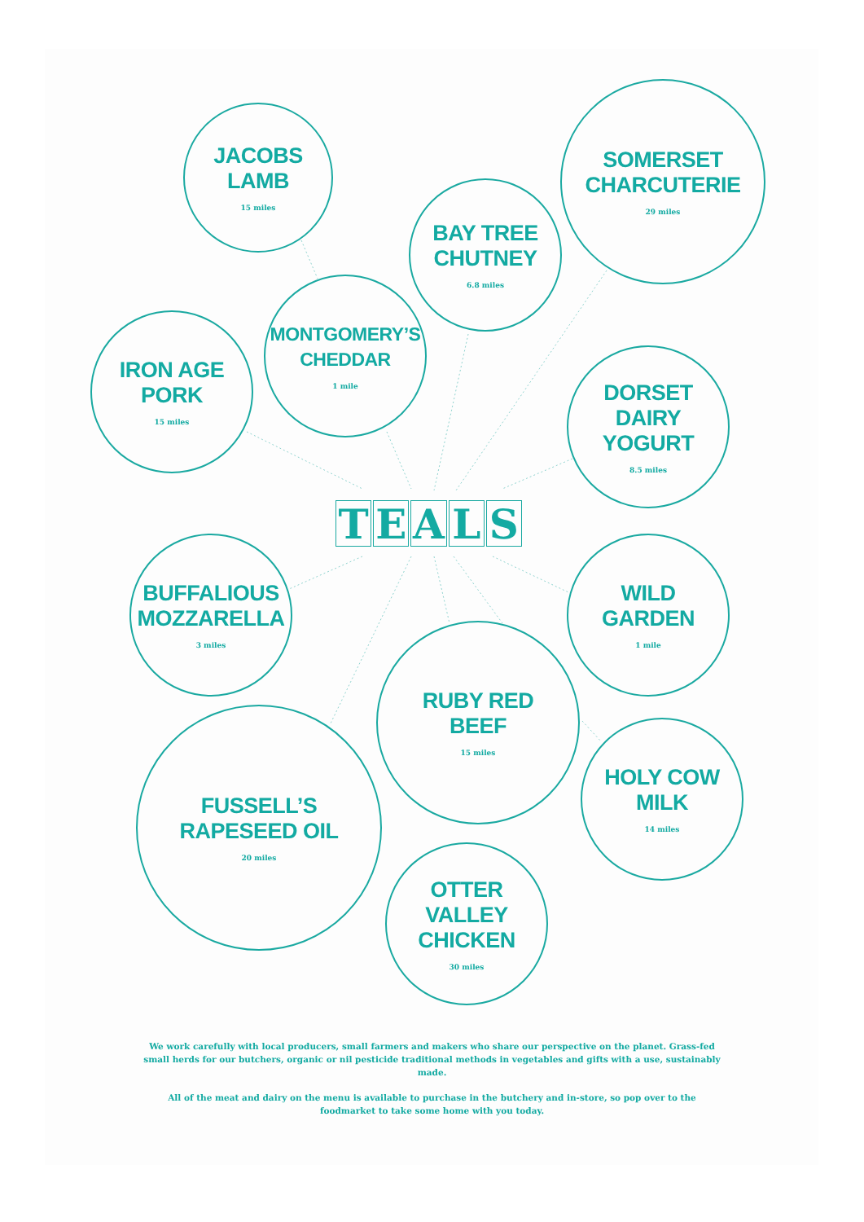JACOBS
LAMB
15 miles
SOMERSET
CHARCUTERIE
29 miles
BAY TREE
CHUTNEY
6.8 miles
MONTGOMERY’S
CHEDDAR
1 mile
IRON AGE
PORK
15 miles
DORSET
DAIRY
YOGURT
8.5 miles
TEALS
BUFFALIOUS
MOZZARELLA
3 miles
WILD
GARDEN
1 mile
RUBY RED
BEEF
15 miles
HOLY COW
MILK
14 miles
FUSSELL’S
RAPESEED OIL
20 miles
OTTER
VALLEY
CHICKEN
30 miles
We work carefully with local producers, small farmers and makers who share our perspective on the planet. Grass-fed small herds for our butchers, organic or nil pesticide traditional methods in vegetables and gifts with a use, sustainably made.
All of the meat and dairy on the menu is available to purchase in the butchery and in-store, so pop over to the foodmarket to take some home with you today.